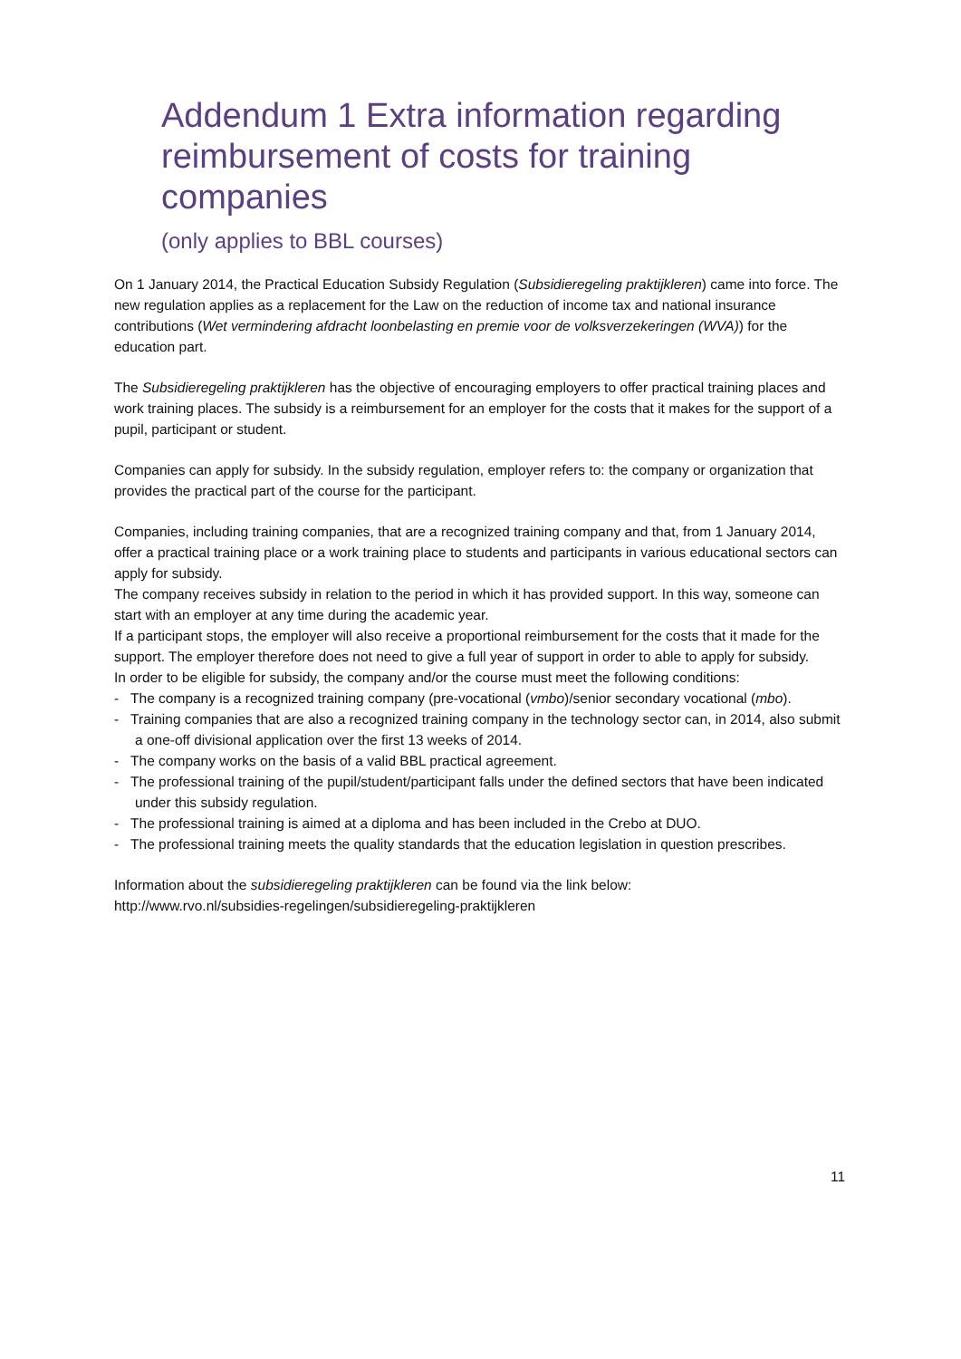Addendum 1 Extra information regarding reimbursement of costs for training companies
(only applies to BBL courses)
On 1 January 2014, the Practical Education Subsidy Regulation (Subsidieregeling praktijkleren) came into force. The new regulation applies as a replacement for the Law on the reduction of income tax and national insurance contributions (Wet vermindering afdracht loonbelasting en premie voor de volksverzekeringen (WVA)) for the education part.
The Subsidieregeling praktijkleren has the objective of encouraging employers to offer practical training places and work training places. The subsidy is a reimbursement for an employer for the costs that it makes for the support of a pupil, participant or student.
Companies can apply for subsidy. In the subsidy regulation, employer refers to: the company or organization that provides the practical part of the course for the participant.
Companies, including training companies, that are a recognized training company and that, from 1 January 2014, offer a practical training place or a work training place to students and participants in various educational sectors can apply for subsidy.
The company receives subsidy in relation to the period in which it has provided support. In this way, someone can start with an employer at any time during the academic year.
If a participant stops, the employer will also receive a proportional reimbursement for the costs that it made for the support. The employer therefore does not need to give a full year of support in order to able to apply for subsidy.
In order to be eligible for subsidy, the company and/or the course must meet the following conditions:
- The company is a recognized training company (pre-vocational (vmbo)/senior secondary vocational (mbo).
- Training companies that are also a recognized training company in the technology sector can, in 2014, also submit a one-off divisional application over the first 13 weeks of 2014.
- The company works on the basis of a valid BBL practical agreement.
- The professional training of the pupil/student/participant falls under the defined sectors that have been indicated under this subsidy regulation.
- The professional training is aimed at a diploma and has been included in the Crebo at DUO.
- The professional training meets the quality standards that the education legislation in question prescribes.
Information about the subsidieregeling praktijkleren can be found via the link below:
http://www.rvo.nl/subsidies-regelingen/subsidieregeling-praktijkleren
11